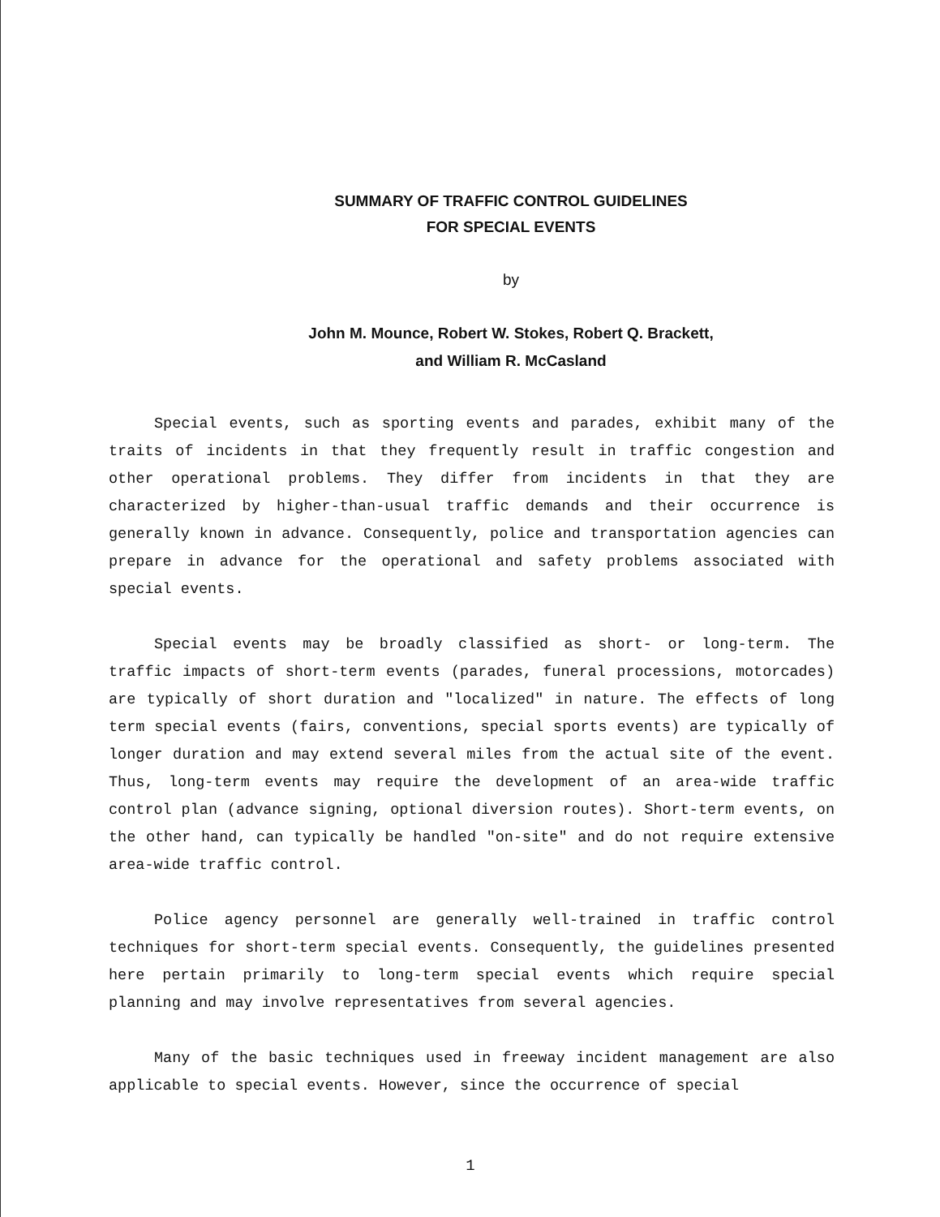SUMMARY OF TRAFFIC CONTROL GUIDELINES
FOR SPECIAL EVENTS
by
John M. Mounce, Robert W. Stokes, Robert Q. Brackett,
and William R. McCasland
Special events, such as sporting events and parades, exhibit many of the traits of incidents in that they frequently result in traffic congestion and other operational problems. They differ from incidents in that they are characterized by higher-than-usual traffic demands and their occurrence is generally known in advance. Consequently, police and transportation agencies can prepare in advance for the operational and safety problems associated with special events.
Special events may be broadly classified as short- or long-term. The traffic impacts of short-term events (parades, funeral processions, motorcades) are typically of short duration and "localized" in nature. The effects of long term special events (fairs, conventions, special sports events) are typically of longer duration and may extend several miles from the actual site of the event. Thus, long-term events may require the development of an area-wide traffic control plan (advance signing, optional diversion routes). Short-term events, on the other hand, can typically be handled "on-site" and do not require extensive area-wide traffic control.
Police agency personnel are generally well-trained in traffic control techniques for short-term special events. Consequently, the guidelines presented here pertain primarily to long-term special events which require special planning and may involve representatives from several agencies.
Many of the basic techniques used in freeway incident management are also applicable to special events. However, since the occurrence of special
1